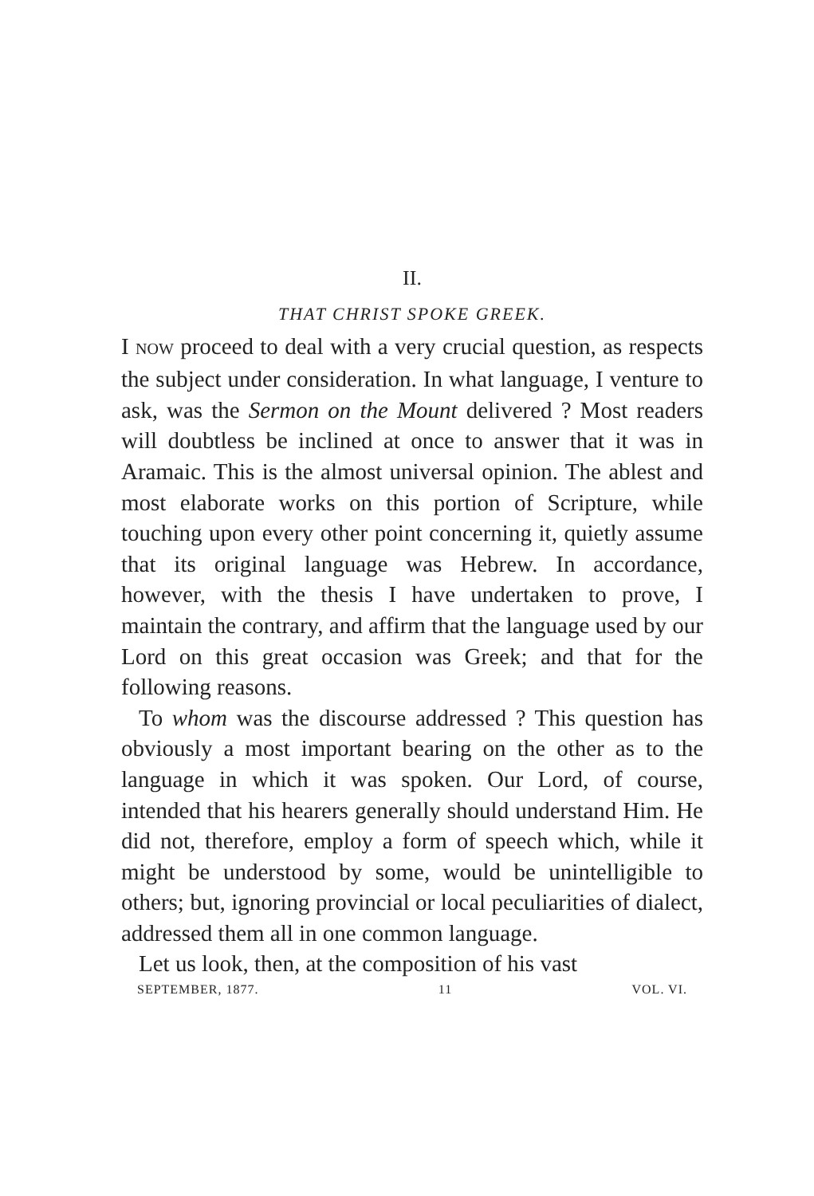II.
THAT CHRIST SPOKE GREEK.
I NOW proceed to deal with a very crucial question, as respects the subject under consideration. In what language, I venture to ask, was the Sermon on the Mount delivered ? Most readers will doubtless be inclined at once to answer that it was in Aramaic. This is the almost universal opinion. The ablest and most elaborate works on this portion of Scripture, while touching upon every other point concerning it, quietly assume that its original language was Hebrew. In accordance, however, with the thesis I have undertaken to prove, I maintain the contrary, and affirm that the language used by our Lord on this great occasion was Greek; and that for the following reasons.
To whom was the discourse addressed ? This question has obviously a most important bearing on the other as to the language in which it was spoken. Our Lord, of course, intended that his hearers generally should understand Him. He did not, therefore, employ a form of speech which, while it might be understood by some, would be unintelligible to others; but, ignoring provincial or local peculiarities of dialect, addressed them all in one common language.
Let us look, then, at the composition of his vast
SEPTEMBER, 1877. 11 VOL. VI.